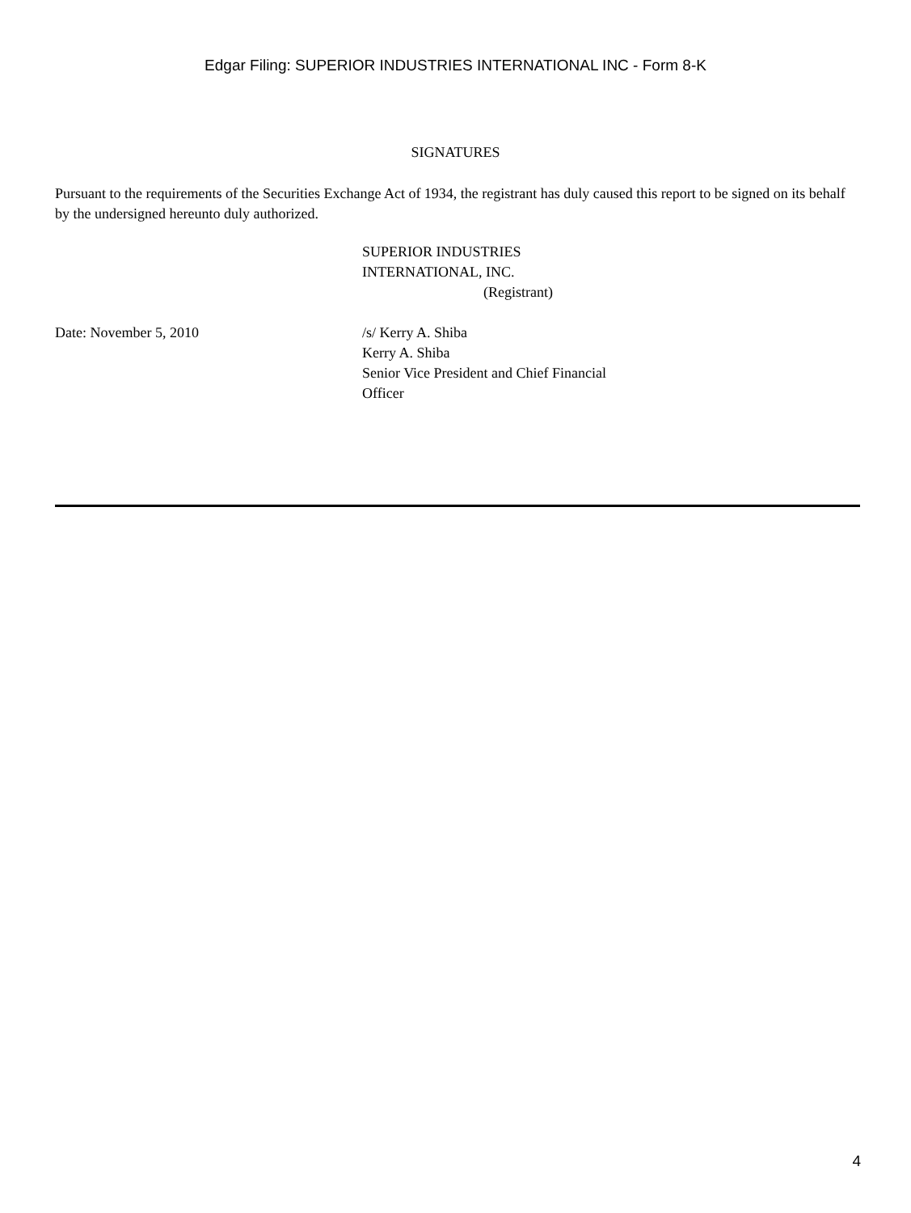Edgar Filing: SUPERIOR INDUSTRIES INTERNATIONAL INC - Form 8-K
SIGNATURES
Pursuant to the requirements of the Securities Exchange Act of 1934, the registrant has duly caused this report to be signed on its behalf by the undersigned hereunto duly authorized.
SUPERIOR INDUSTRIES
INTERNATIONAL, INC.
(Registrant)
Date: November 5, 2010 /s/ Kerry A. Shiba
Kerry A. Shiba
Senior Vice President and Chief Financial
Officer
4